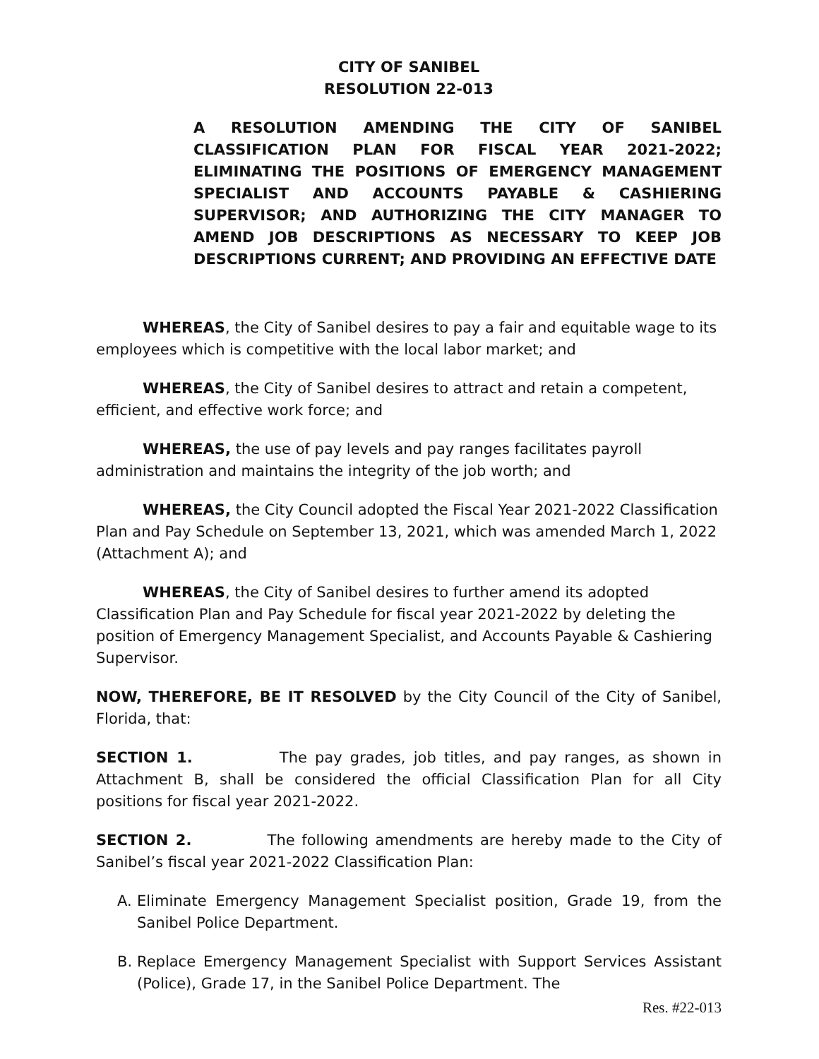CITY OF SANIBEL
RESOLUTION 22-013
A RESOLUTION AMENDING THE CITY OF SANIBEL CLASSIFICATION PLAN FOR FISCAL YEAR 2021-2022; ELIMINATING THE POSITIONS OF EMERGENCY MANAGEMENT SPECIALIST AND ACCOUNTS PAYABLE & CASHIERING SUPERVISOR; AND AUTHORIZING THE CITY MANAGER TO AMEND JOB DESCRIPTIONS AS NECESSARY TO KEEP JOB DESCRIPTIONS CURRENT; AND PROVIDING AN EFFECTIVE DATE
WHEREAS, the City of Sanibel desires to pay a fair and equitable wage to its employees which is competitive with the local labor market; and
WHEREAS, the City of Sanibel desires to attract and retain a competent, efficient, and effective work force; and
WHEREAS, the use of pay levels and pay ranges facilitates payroll administration and maintains the integrity of the job worth; and
WHEREAS, the City Council adopted the Fiscal Year 2021-2022 Classification Plan and Pay Schedule on September 13, 2021, which was amended March 1, 2022 (Attachment A); and
WHEREAS, the City of Sanibel desires to further amend its adopted Classification Plan and Pay Schedule for fiscal year 2021-2022 by deleting the position of Emergency Management Specialist, and Accounts Payable & Cashiering Supervisor.
NOW, THEREFORE, BE IT RESOLVED by the City Council of the City of Sanibel, Florida, that:
SECTION 1. The pay grades, job titles, and pay ranges, as shown in Attachment B, shall be considered the official Classification Plan for all City positions for fiscal year 2021-2022.
SECTION 2. The following amendments are hereby made to the City of Sanibel’s fiscal year 2021-2022 Classification Plan:
A. Eliminate Emergency Management Specialist position, Grade 19, from the Sanibel Police Department.
B. Replace Emergency Management Specialist with Support Services Assistant (Police), Grade 17, in the Sanibel Police Department. The
Res. #22-013